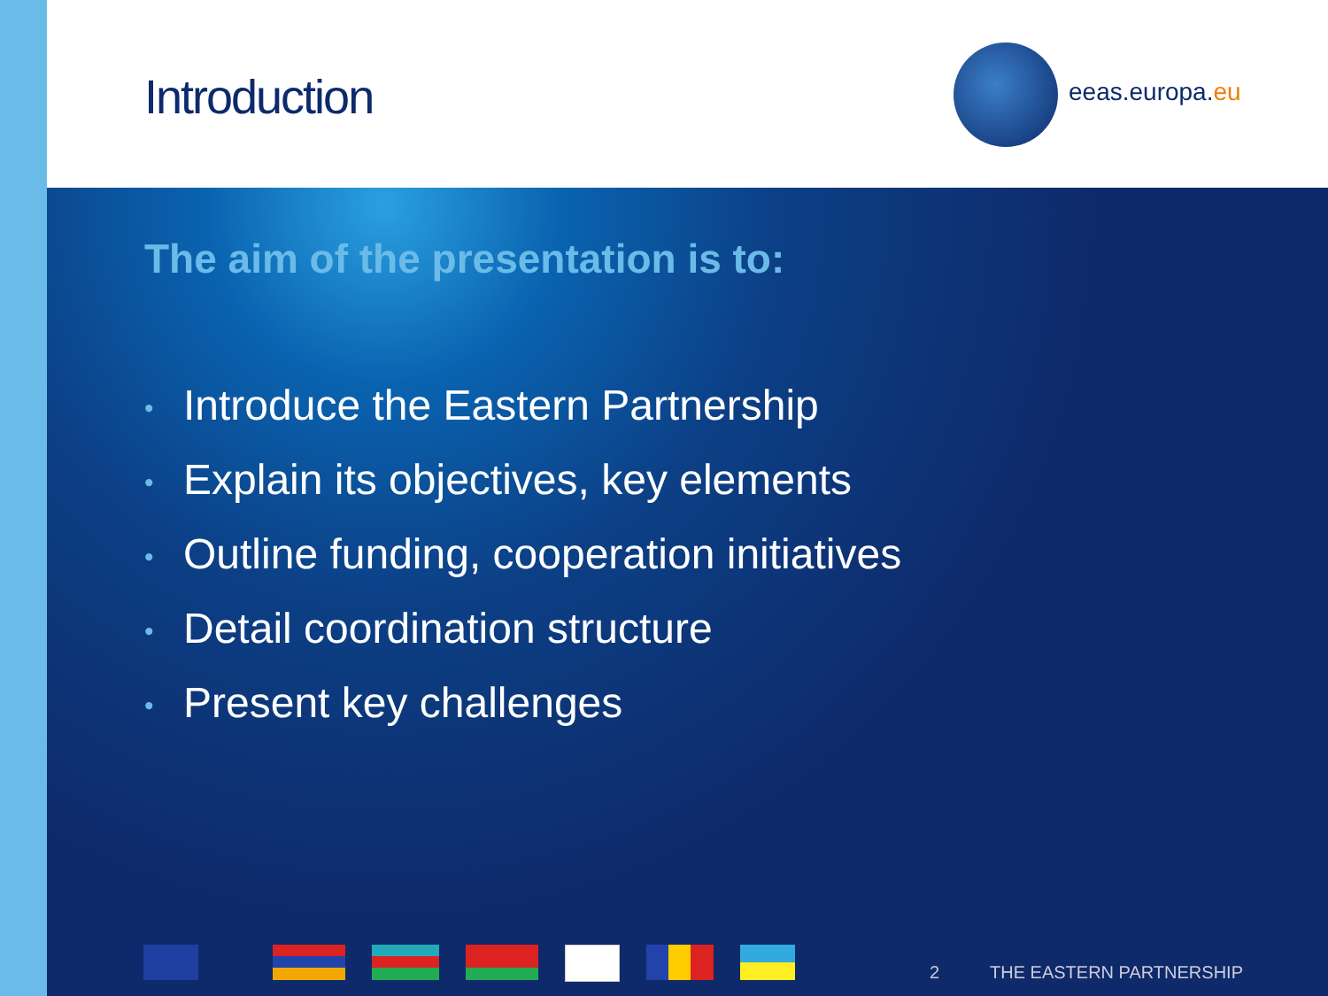Introduction eeas.europa.eu
The aim of the presentation is to:
• Introduce the Eastern Partnership
• Explain its objectives, key elements
• Outline funding, cooperation initiatives
• Detail coordination structure
• Present key challenges
2 THE EASTERN PARTNERSHIP